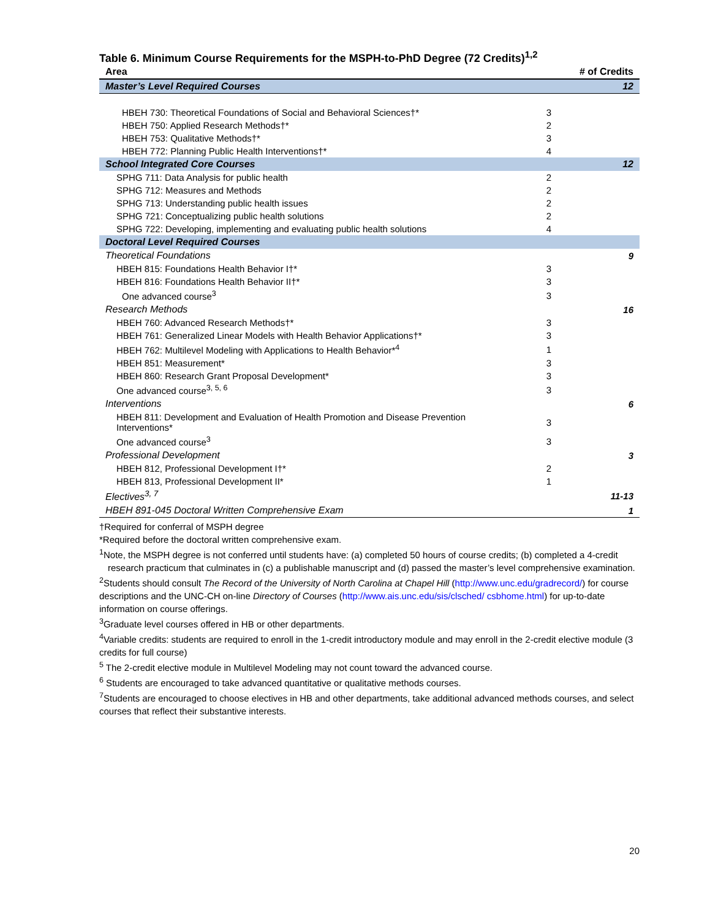Table 6. Minimum Course Requirements for the MSPH-to-PhD Degree (72 Credits)<sup>1,2</sup>
| Area | | # of Credits |
| --- | --- | --- |
| Master’s Level Required Courses | | 12 |
| HBEH 730: Theoretical Foundations of Social and Behavioral Sciences†* | 3 | |
| HBEH 750: Applied Research Methods†* | 2 | |
| HBEH 753: Qualitative Methods†* | 3 | |
| HBEH 772: Planning Public Health Interventions†* | 4 | |
| School Integrated Core Courses | | 12 |
| SPHG 711: Data Analysis for public health | 2 | |
| SPHG 712: Measures and Methods | 2 | |
| SPHG 713: Understanding public health issues | 2 | |
| SPHG 721: Conceptualizing public health solutions | 2 | |
| SPHG 722: Developing, implementing and evaluating public health solutions | 4 | |
| Doctoral Level Required Courses | | |
| Theoretical Foundations | | 9 |
| HBEH 815: Foundations Health Behavior I†* | 3 | |
| HBEH 816: Foundations Health Behavior II†* | 3 | |
| One advanced course<sup>3</sup> | 3 | |
| Research Methods | | 16 |
| HBEH 760: Advanced Research Methods†* | 3 | |
| HBEH 761: Generalized Linear Models with Health Behavior Applications†* | 3 | |
| HBEH 762: Multilevel Modeling with Applications to Health Behavior*<sup>4</sup> | 1 | |
| HBEH 851: Measurement* | 3 | |
| HBEH 860: Research Grant Proposal Development* | 3 | |
| One advanced course<sup>3, 5, 6</sup> | 3 | |
| Interventions | | 6 |
| HBEH 811: Development and Evaluation of Health Promotion and Disease Prevention Interventions* | 3 | |
| One advanced course<sup>3</sup> | 3 | |
| Professional Development | | 3 |
| HBEH 812, Professional Development I†* | 2 | |
| HBEH 813, Professional Development II* | 1 | |
| Electives<sup>3, 7</sup> | | 11-13 |
| HBEH 891-045 Doctoral Written Comprehensive Exam | | 1 |
†Required for conferral of MSPH degree
*Required before the doctoral written comprehensive exam.
<sup>1</sup> Note, the MSPH degree is not conferred until students have: (a) completed 50 hours of course credits; (b) completed a 4-credit research practicum that culminates in (c) a publishable manuscript and (d) passed the master’s level comprehensive examination.
<sup>2</sup> Students should consult The Record of the University of North Carolina at Chapel Hill (http://www.unc.edu/gradrecord/) for course descriptions and the UNC-CH on-line Directory of Courses (http://www.ais.unc.edu/sis/clsched/ csbhome.html) for up-to-date information on course offerings.
<sup>3</sup> Graduate level courses offered in HB or other departments.
<sup>4</sup> Variable credits: students are required to enroll in the 1-credit introductory module and may enroll in the 2-credit elective module (3 credits for full course)
<sup>5</sup> The 2-credit elective module in Multilevel Modeling may not count toward the advanced course.
<sup>6</sup> Students are encouraged to take advanced quantitative or qualitative methods courses.
<sup>7</sup> Students are encouraged to choose electives in HB and other departments, take additional advanced methods courses, and select courses that reflect their substantive interests.
20